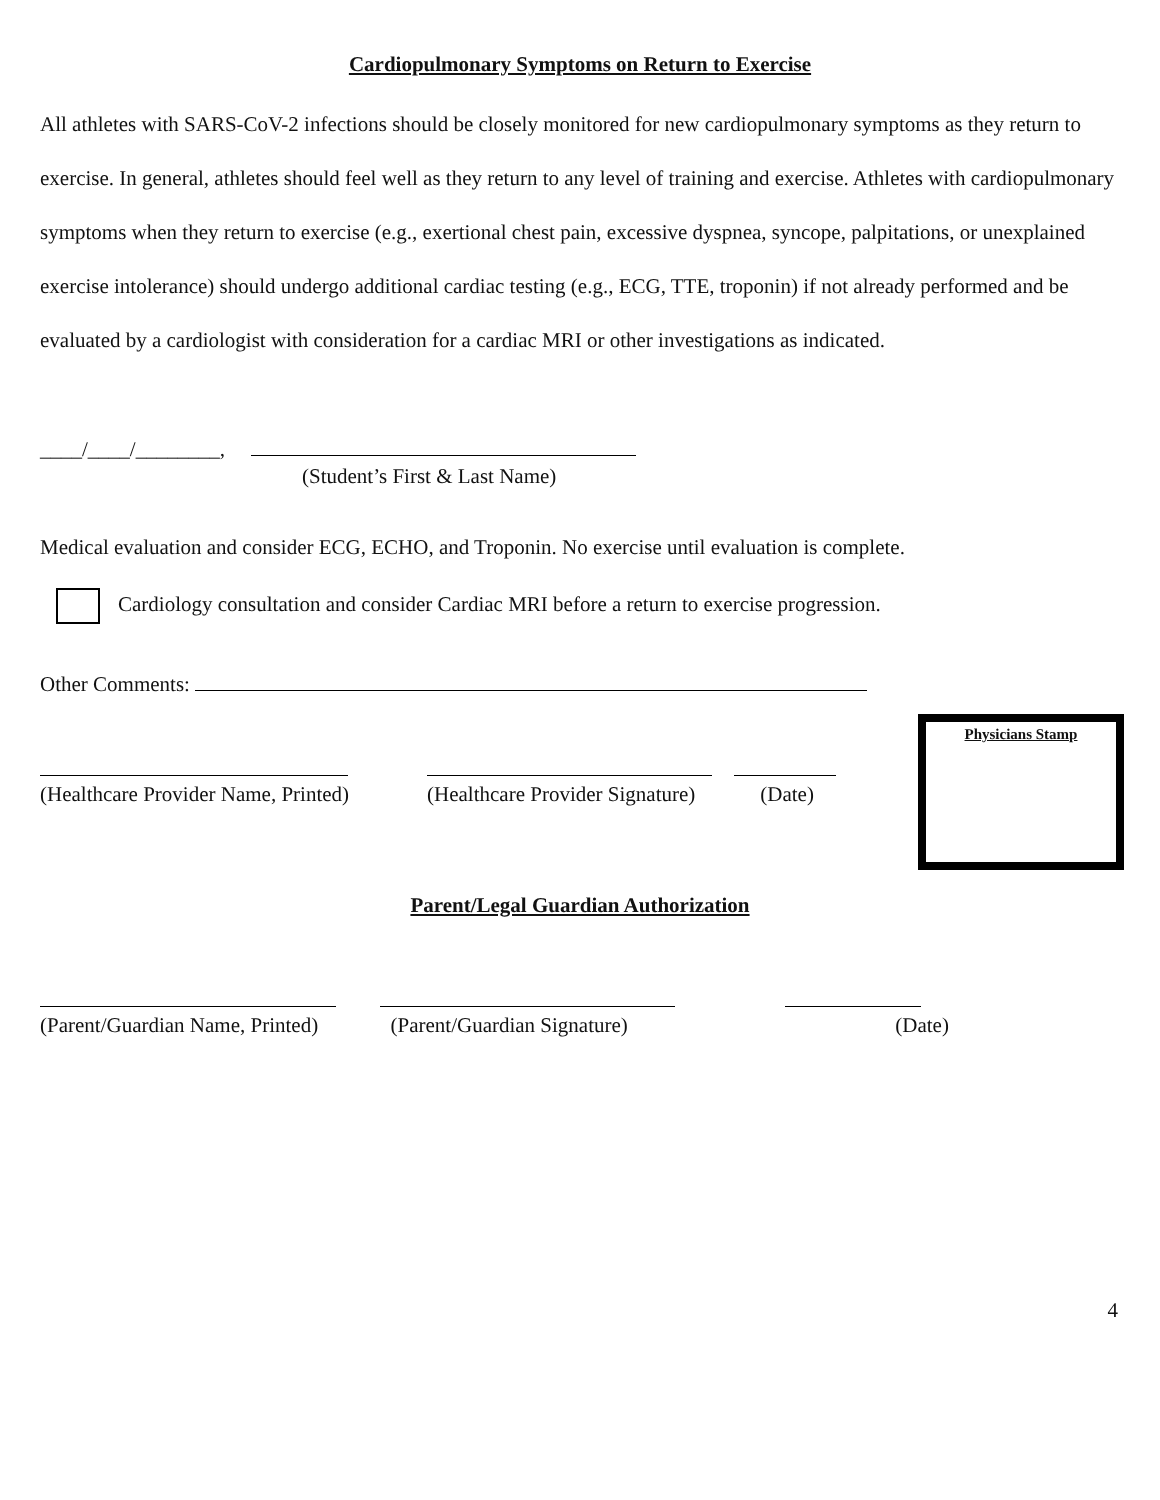Cardiopulmonary Symptoms on Return to Exercise
All athletes with SARS-CoV-2 infections should be closely monitored for new cardiopulmonary symptoms as they return to exercise. In general, athletes should feel well as they return to any level of training and exercise. Athletes with cardiopulmonary symptoms when they return to exercise (e.g., exertional chest pain, excessive dyspnea, syncope, palpitations, or unexplained exercise intolerance) should undergo additional cardiac testing (e.g., ECG, TTE, troponin) if not already performed and be evaluated by a cardiologist with consideration for a cardiac MRI or other investigations as indicated.
____/____/________,
(Student’s First & Last Name)
Medical evaluation and consider ECG, ECHO, and Troponin. No exercise until evaluation is complete.
Cardiology consultation and consider Cardiac MRI before a return to exercise progression.
Other Comments:
(Healthcare Provider Name, Printed)
(Healthcare Provider Signature)
(Date)
Parent/Legal Guardian Authorization
(Parent/Guardian Name, Printed)
(Parent/Guardian Signature)
(Date)
4
Physicians Stamp